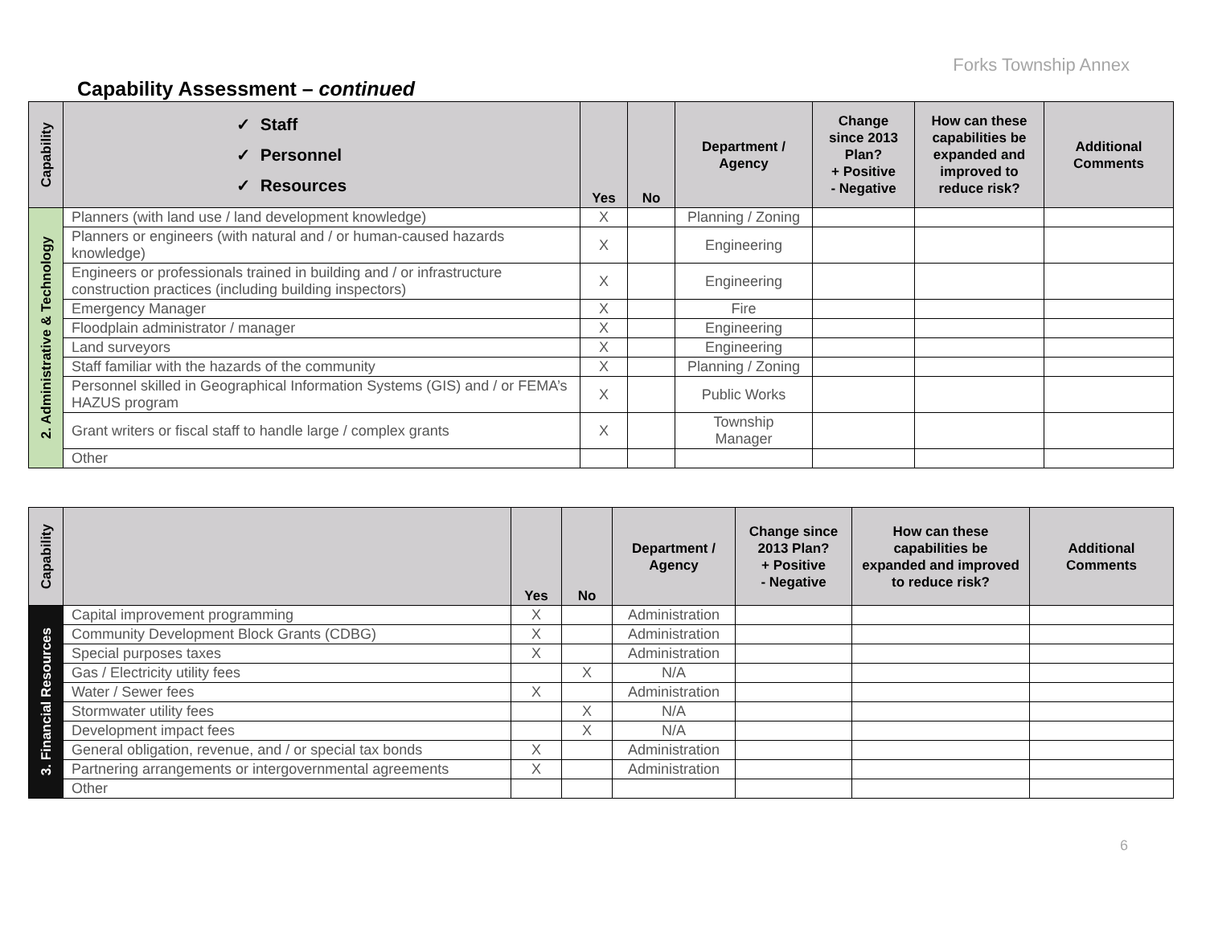Forks Township Annex
Capability Assessment – continued
| Capability | ✓ Staff ✓ Personnel ✓ Resources | Yes | No | Department / Agency | Change since 2013 Plan? + Positive - Negative | How can these capabilities be expanded and improved to reduce risk? | Additional Comments |
| --- | --- | --- | --- | --- | --- | --- | --- |
| 2. Administrative & Technology | Planners (with land use / land development knowledge) | X | | Planning / Zoning | | | |
| | Planners or engineers (with natural and / or human-caused hazards knowledge) | X | | Engineering | | | |
| | Engineers or professionals trained in building and / or infrastructure construction practices (including building inspectors) | X | | Engineering | | | |
| | Emergency Manager | X | | Fire | | | |
| | Floodplain administrator / manager | X | | Engineering | | | |
| | Land surveyors | X | | Engineering | | | |
| | Staff familiar with the hazards of the community | X | | Planning / Zoning | | | |
| | Personnel skilled in Geographical Information Systems (GIS) and / or FEMA’s HAZUS program | X | | Public Works | | | |
| | Grant writers or fiscal staff to handle large / complex grants | X | | Township Manager | | | |
| | Other | | | | | | |
| Capability | | Yes | No | Department / Agency | Change since 2013 Plan? + Positive - Negative | How can these capabilities be expanded and improved to reduce risk? | Additional Comments |
| --- | --- | --- | --- | --- | --- | --- | --- |
| 3. Financial Resources | Capital improvement programming | X | | Administration | | | |
| | Community Development Block Grants (CDBG) | X | | Administration | | | |
| | Special purposes taxes | X | | Administration | | | |
| | Gas / Electricity utility fees | | X | N/A | | | |
| | Water / Sewer fees | X | | Administration | | | |
| | Stormwater utility fees | | X | N/A | | | |
| | Development impact fees | | X | N/A | | | |
| | General obligation, revenue, and / or special tax bonds | X | | Administration | | | |
| | Partnering arrangements or intergovernmental agreements | X | | Administration | | | |
| | Other | | | | | | |
6